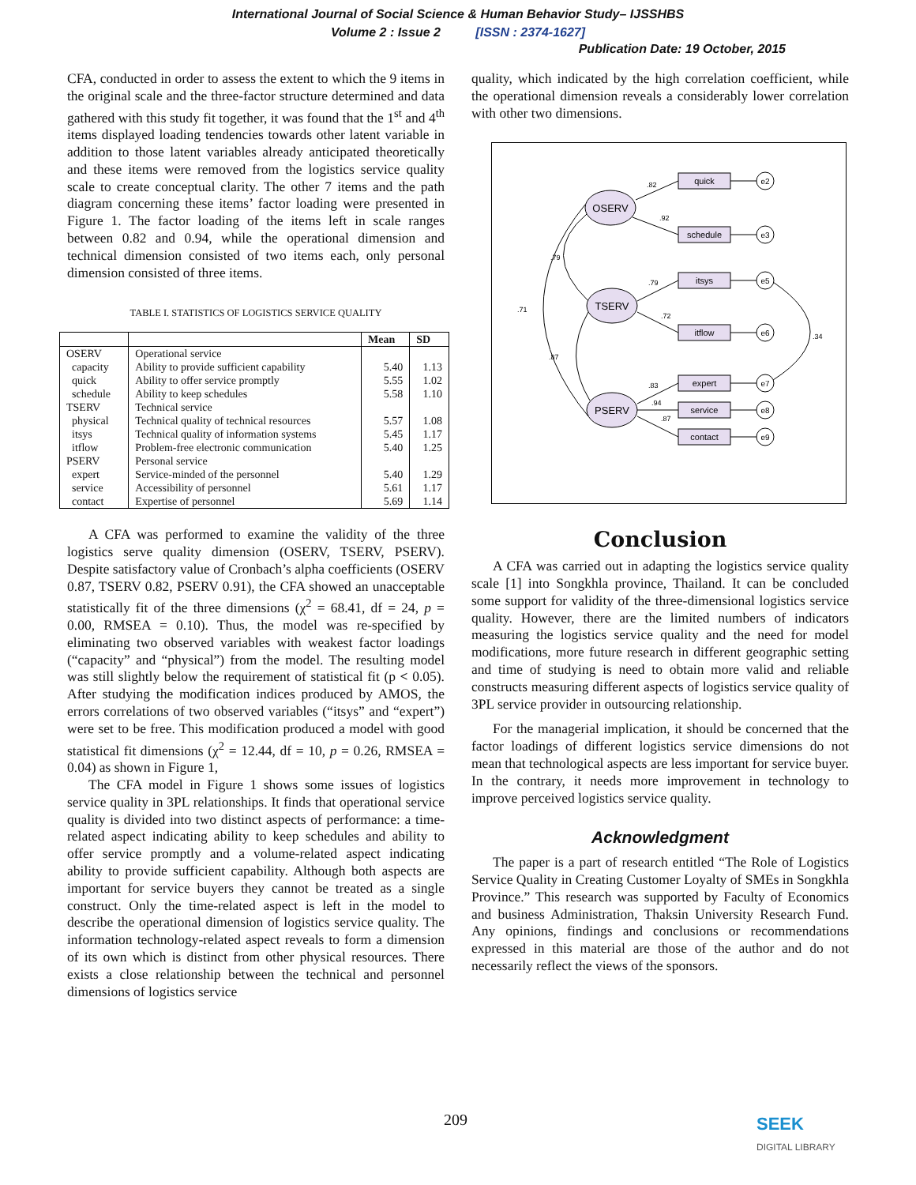International Journal of Social Science & Human Behavior Study– IJSSHBS
Volume 2 : Issue 2 [ISSN : 2374-1627]
Publication Date: 19 October, 2015
CFA, conducted in order to assess the extent to which the 9 items in the original scale and the three-factor structure determined and data gathered with this study fit together, it was found that the 1<sup>st</sup> and 4<sup>th</sup> items displayed loading tendencies towards other latent variable in addition to those latent variables already anticipated theoretically and these items were removed from the logistics service quality scale to create conceptual clarity. The other 7 items and the path diagram concerning these items’ factor loading were presented in Figure 1. The factor loading of the items left in scale ranges between 0.82 and 0.94, while the operational dimension and technical dimension consisted of two items each, only personal dimension consisted of three items.
TABLE I. STATISTICS OF LOGISTICS SERVICE QUALITY
| | | Mean | SD |
| --- | --- | --- | --- |
| OSERV | Operational service | | |
| capacity | Ability to provide sufficient capability | 5.40 | 1.13 |
| quick | Ability to offer service promptly | 5.55 | 1.02 |
| schedule | Ability to keep schedules | 5.58 | 1.10 |
| TSERV | Technical service | | |
| physical | Technical quality of technical resources | 5.57 | 1.08 |
| itsys | Technical quality of information systems | 5.45 | 1.17 |
| itflow | Problem-free electronic communication | 5.40 | 1.25 |
| PSERV | Personal service | | |
| expert | Service-minded of the personnel | 5.40 | 1.29 |
| service | Accessibility of personnel | 5.61 | 1.17 |
| contact | Expertise of personnel | 5.69 | 1.14 |
A CFA was performed to examine the validity of the three logistics serve quality dimension (OSERV, TSERV, PSERV). Despite satisfactory value of Cronbach’s alpha coefficients (OSERV 0.87, TSERV 0.82, PSERV 0.91), the CFA showed an unacceptable statistically fit of the three dimensions (χ<sup>2</sup> = 68.41, df = 24, p = 0.00, RMSEA = 0.10). Thus, the model was re-specified by eliminating two observed variables with weakest factor loadings (“capacity” and “physical”) from the model. The resulting model was still slightly below the requirement of statistical fit (p < 0.05). After studying the modification indices produced by AMOS, the errors correlations of two observed variables (“itsys” and “expert”) were set to be free. This modification produced a model with good statistical fit dimensions (χ<sup>2</sup> = 12.44, df = 10, p = 0.26, RMSEA = 0.04) as shown in Figure 1,
The CFA model in Figure 1 shows some issues of logistics service quality in 3PL relationships. It finds that operational service quality is divided into two distinct aspects of performance: a time-related aspect indicating ability to keep schedules and ability to offer service promptly and a volume-related aspect indicating ability to provide sufficient capability. Although both aspects are important for service buyers they cannot be treated as a single construct. Only the time-related aspect is left in the model to describe the operational dimension of logistics service quality. The information technology-related aspect reveals to form a dimension of its own which is distinct from other physical resources. There exists a close relationship between the technical and personnel dimensions of logistics service
quality, which indicated by the high correlation coefficient, while the operational dimension reveals a considerably lower correlation with other two dimensions.
OSERV
TSERV
PSERV
quick
schedule
itsys
itflow
expert
service
contact
e2
e3
e5
e6
e7
e8
e9
.82
.92
.79
.72
.83
.94
.87
.79
.71
.87
.34
Conclusion
A CFA was carried out in adapting the logistics service quality scale [1] into Songkhla province, Thailand. It can be concluded some support for validity of the three-dimensional logistics service quality. However, there are the limited numbers of indicators measuring the logistics service quality and the need for model modifications, more future research in different geographic setting and time of studying is need to obtain more valid and reliable constructs measuring different aspects of logistics service quality of 3PL service provider in outsourcing relationship.
For the managerial implication, it should be concerned that the factor loadings of different logistics service dimensions do not mean that technological aspects are less important for service buyer. In the contrary, it needs more improvement in technology to improve perceived logistics service quality.
Acknowledgment
The paper is a part of research entitled “The Role of Logistics Service Quality in Creating Customer Loyalty of SMEs in Songkhla Province.” This research was supported by Faculty of Economics and business Administration, Thaksin University Research Fund. Any opinions, findings and conclusions or recommendations expressed in this material are those of the author and do not necessarily reflect the views of the sponsors.
209
SEEK
DIGITAL LIBRARY